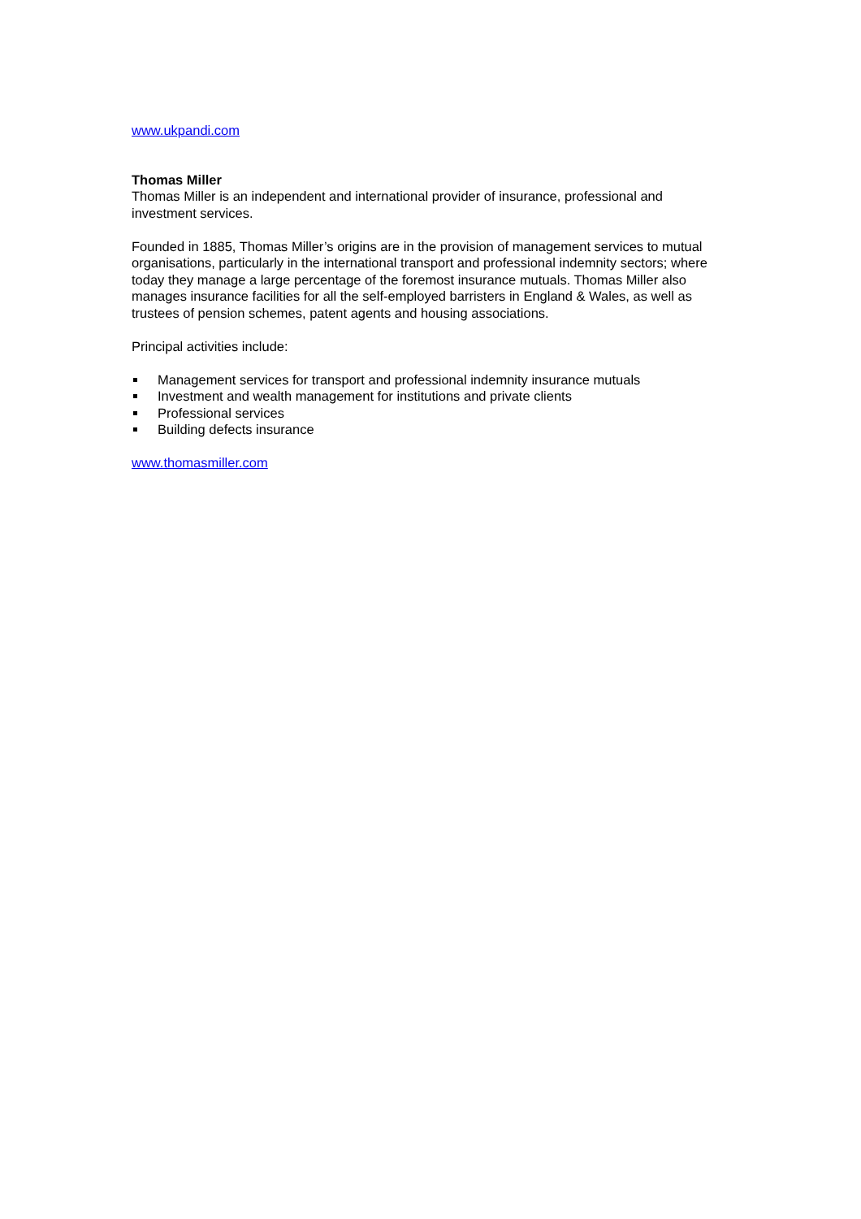www.ukpandi.com
Thomas Miller
Thomas Miller is an independent and international provider of insurance, professional and investment services.
Founded in 1885, Thomas Miller’s origins are in the provision of management services to mutual organisations, particularly in the international transport and professional indemnity sectors; where today they manage a large percentage of the foremost insurance mutuals. Thomas Miller also manages insurance facilities for all the self-employed barristers in England & Wales, as well as trustees of pension schemes, patent agents and housing associations.
Principal activities include:
Management services for transport and professional indemnity insurance mutuals
Investment and wealth management for institutions and private clients
Professional services
Building defects insurance
www.thomasmiller.com